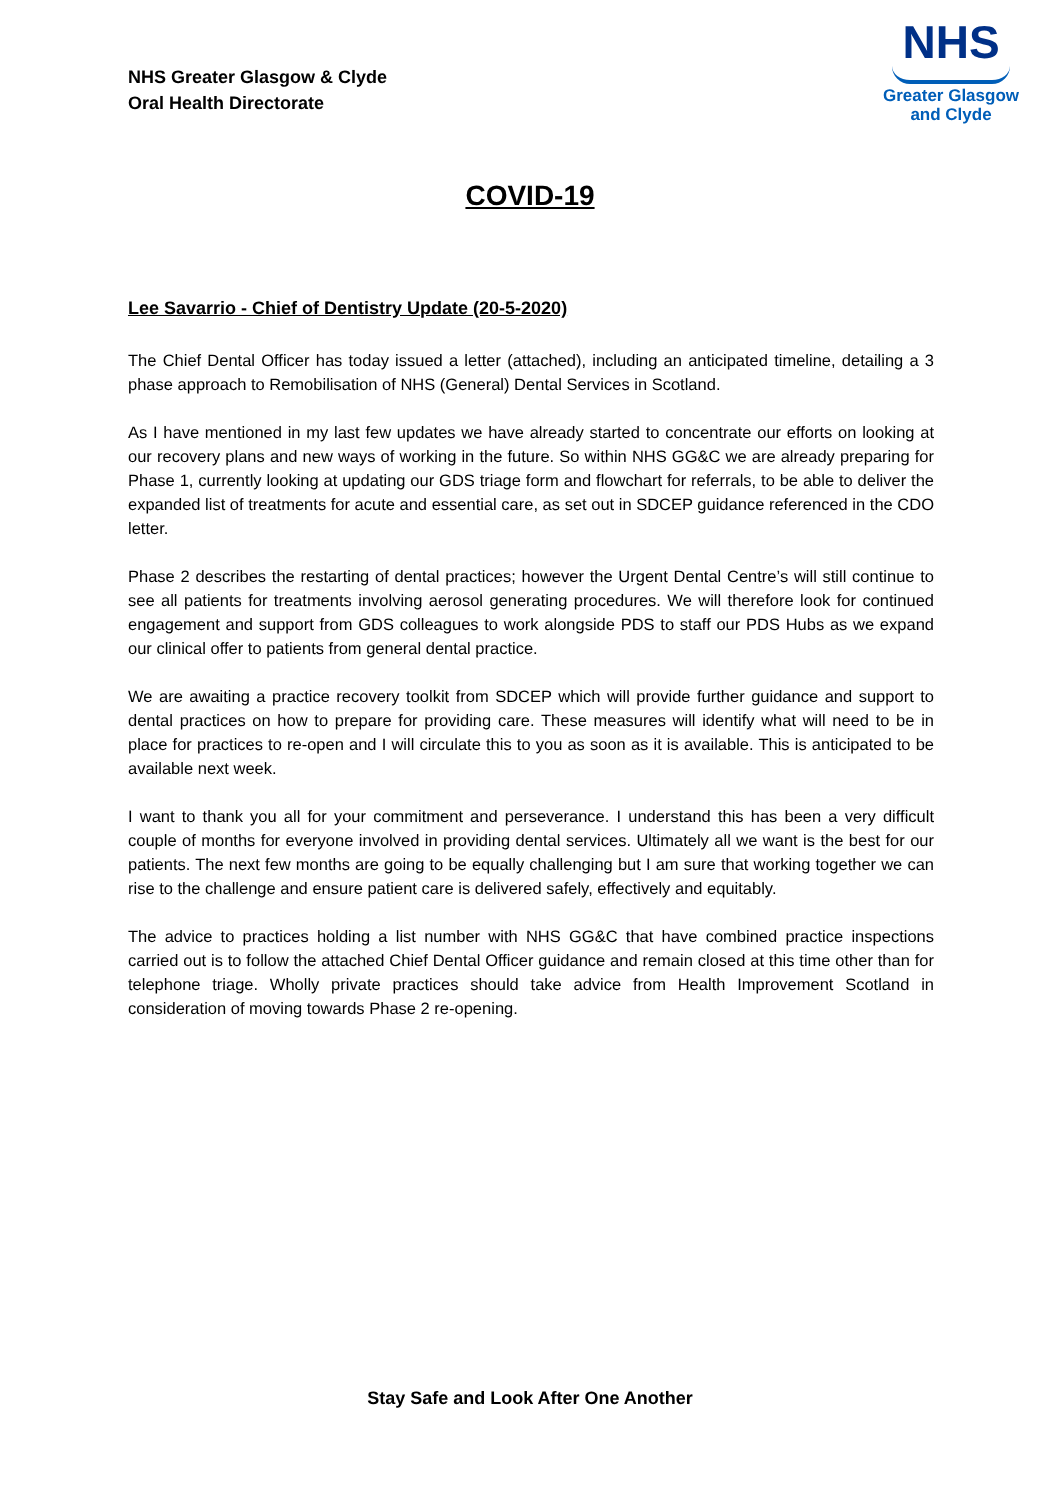NHS Greater Glasgow & Clyde
Oral Health Directorate
NHS
Greater Glasgow
and Clyde
COVID-19
Lee Savarrio - Chief of Dentistry Update (20-5-2020)
The Chief Dental Officer has today issued a letter (attached), including an anticipated timeline, detailing a 3 phase approach to Remobilisation of NHS (General) Dental Services in Scotland.
As I have mentioned in my last few updates we have already started to concentrate our efforts on looking at our recovery plans and new ways of working in the future. So within NHS GG&C we are already preparing for Phase 1, currently looking at updating our GDS triage form and flowchart for referrals, to be able to deliver the expanded list of treatments for acute and essential care, as set out in SDCEP guidance referenced in the CDO letter.
Phase 2 describes the restarting of dental practices; however the Urgent Dental Centre’s will still continue to see all patients for treatments involving aerosol generating procedures. We will therefore look for continued engagement and support from GDS colleagues to work alongside PDS to staff our PDS Hubs as we expand our clinical offer to patients from general dental practice.
We are awaiting a practice recovery toolkit from SDCEP which will provide further guidance and support to dental practices on how to prepare for providing care. These measures will identify what will need to be in place for practices to re-open and I will circulate this to you as soon as it is available. This is anticipated to be available next week.
I want to thank you all for your commitment and perseverance. I understand this has been a very difficult couple of months for everyone involved in providing dental services. Ultimately all we want is the best for our patients. The next few months are going to be equally challenging but I am sure that working together we can rise to the challenge and ensure patient care is delivered safely, effectively and equitably.
The advice to practices holding a list number with NHS GG&C that have combined practice inspections carried out is to follow the attached Chief Dental Officer guidance and remain closed at this time other than for telephone triage. Wholly private practices should take advice from Health Improvement Scotland in consideration of moving towards Phase 2 re-opening.
Stay Safe and Look After One Another